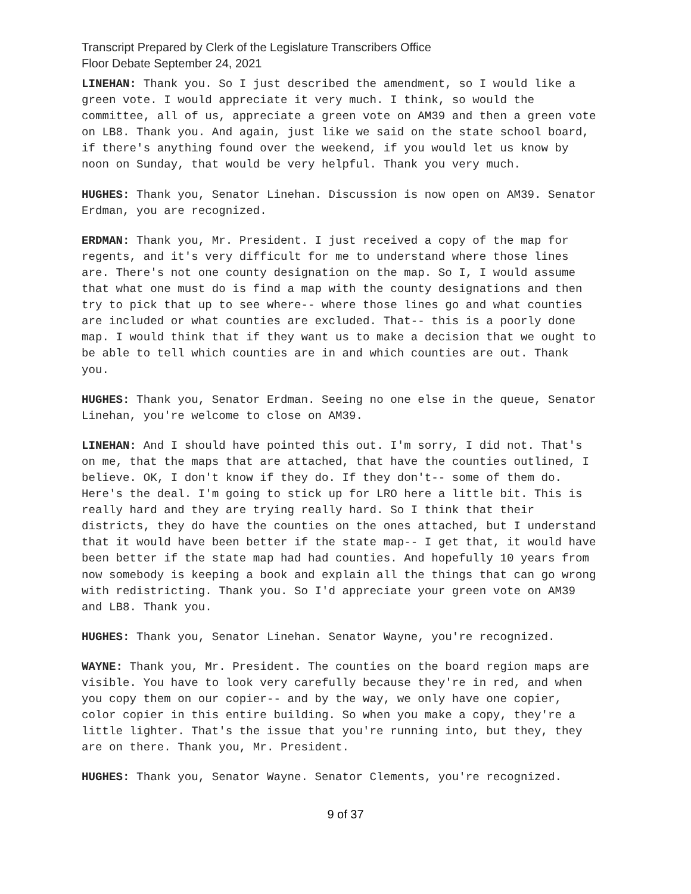Transcript Prepared by Clerk of the Legislature Transcribers Office
Floor Debate September 24, 2021
LINEHAN: Thank you. So I just described the amendment, so I would like a green vote. I would appreciate it very much. I think, so would the committee, all of us, appreciate a green vote on AM39 and then a green vote on LB8. Thank you. And again, just like we said on the state school board, if there's anything found over the weekend, if you would let us know by noon on Sunday, that would be very helpful. Thank you very much.
HUGHES: Thank you, Senator Linehan. Discussion is now open on AM39. Senator Erdman, you are recognized.
ERDMAN: Thank you, Mr. President. I just received a copy of the map for regents, and it's very difficult for me to understand where those lines are. There's not one county designation on the map. So I, I would assume that what one must do is find a map with the county designations and then try to pick that up to see where-- where those lines go and what counties are included or what counties are excluded. That-- this is a poorly done map. I would think that if they want us to make a decision that we ought to be able to tell which counties are in and which counties are out. Thank you.
HUGHES: Thank you, Senator Erdman. Seeing no one else in the queue, Senator Linehan, you're welcome to close on AM39.
LINEHAN: And I should have pointed this out. I'm sorry, I did not. That's on me, that the maps that are attached, that have the counties outlined, I believe. OK, I don't know if they do. If they don't-- some of them do. Here's the deal. I'm going to stick up for LRO here a little bit. This is really hard and they are trying really hard. So I think that their districts, they do have the counties on the ones attached, but I understand that it would have been better if the state map-- I get that, it would have been better if the state map had had counties. And hopefully 10 years from now somebody is keeping a book and explain all the things that can go wrong with redistricting. Thank you. So I'd appreciate your green vote on AM39 and LB8. Thank you.
HUGHES: Thank you, Senator Linehan. Senator Wayne, you're recognized.
WAYNE: Thank you, Mr. President. The counties on the board region maps are visible. You have to look very carefully because they're in red, and when you copy them on our copier-- and by the way, we only have one copier, color copier in this entire building. So when you make a copy, they're a little lighter. That's the issue that you're running into, but they, they are on there. Thank you, Mr. President.
HUGHES: Thank you, Senator Wayne. Senator Clements, you're recognized.
9 of 37